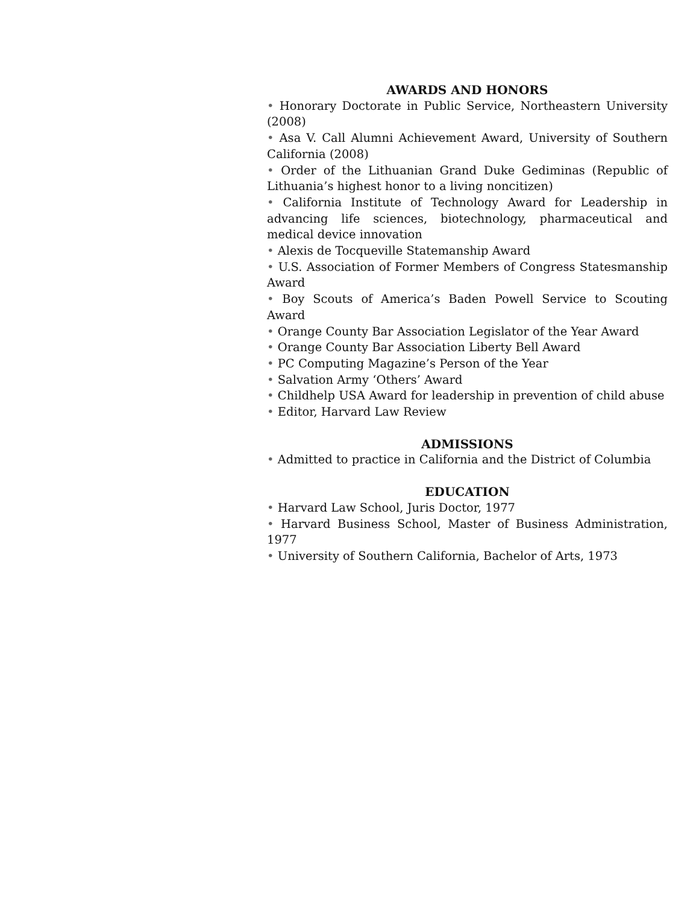AWARDS AND HONORS
• Honorary Doctorate in Public Service, Northeastern University (2008)
• Asa V. Call Alumni Achievement Award, University of Southern California (2008)
• Order of the Lithuanian Grand Duke Gediminas (Republic of Lithuania’s highest honor to a living noncitizen)
• California Institute of Technology Award for Leadership in advancing life sciences, biotechnology, pharmaceutical and medical device innovation
• Alexis de Tocqueville Statemanship Award
• U.S. Association of Former Members of Congress Statesmanship Award
• Boy Scouts of America’s Baden Powell Service to Scouting Award
• Orange County Bar Association Legislator of the Year Award
• Orange County Bar Association Liberty Bell Award
• PC Computing Magazine’s Person of the Year
• Salvation Army ‘Others’ Award
• Childhelp USA Award for leadership in prevention of child abuse
• Editor, Harvard Law Review
ADMISSIONS
• Admitted to practice in California and the District of Columbia
EDUCATION
• Harvard Law School, Juris Doctor, 1977
• Harvard Business School, Master of Business Administration, 1977
• University of Southern California, Bachelor of Arts, 1973